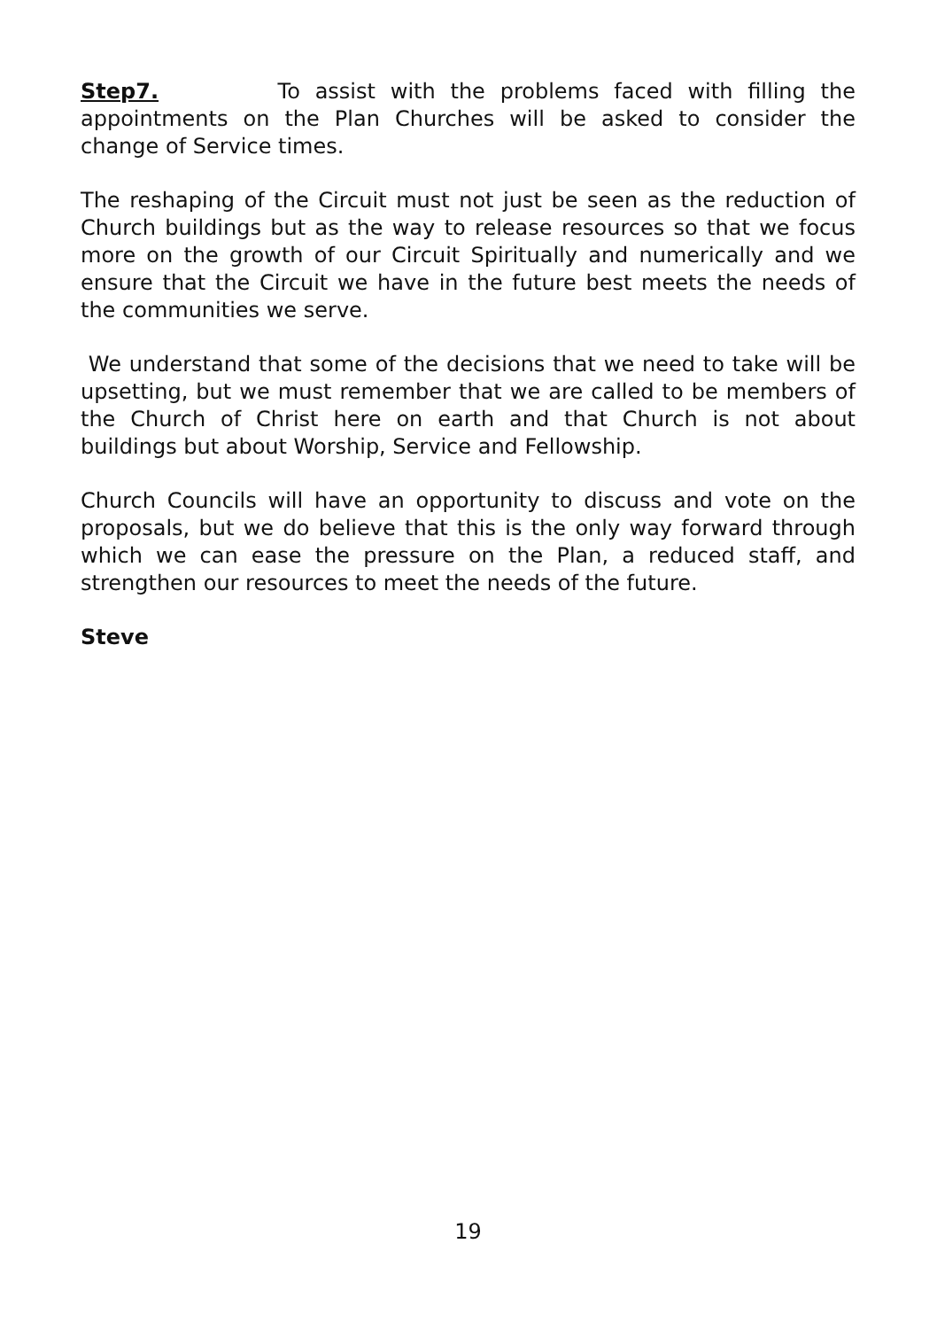Step7. To assist with the problems faced with filling the appointments on the Plan Churches will be asked to consider the change of Service times.
The reshaping of the Circuit must not just be seen as the reduction of Church buildings but as the way to release resources so that we focus more on the growth of our Circuit Spiritually and numerically and we ensure that the Circuit we have in the future best meets the needs of the communities we serve.
We understand that some of the decisions that we need to take will be upsetting, but we must remember that we are called to be members of the Church of Christ here on earth and that Church is not about buildings but about Worship, Service and Fellowship.
Church Councils will have an opportunity to discuss and vote on the proposals, but we do believe that this is the only way forward through which we can ease the pressure on the Plan, a reduced staff, and strengthen our resources to meet the needs of the future.
Steve
19